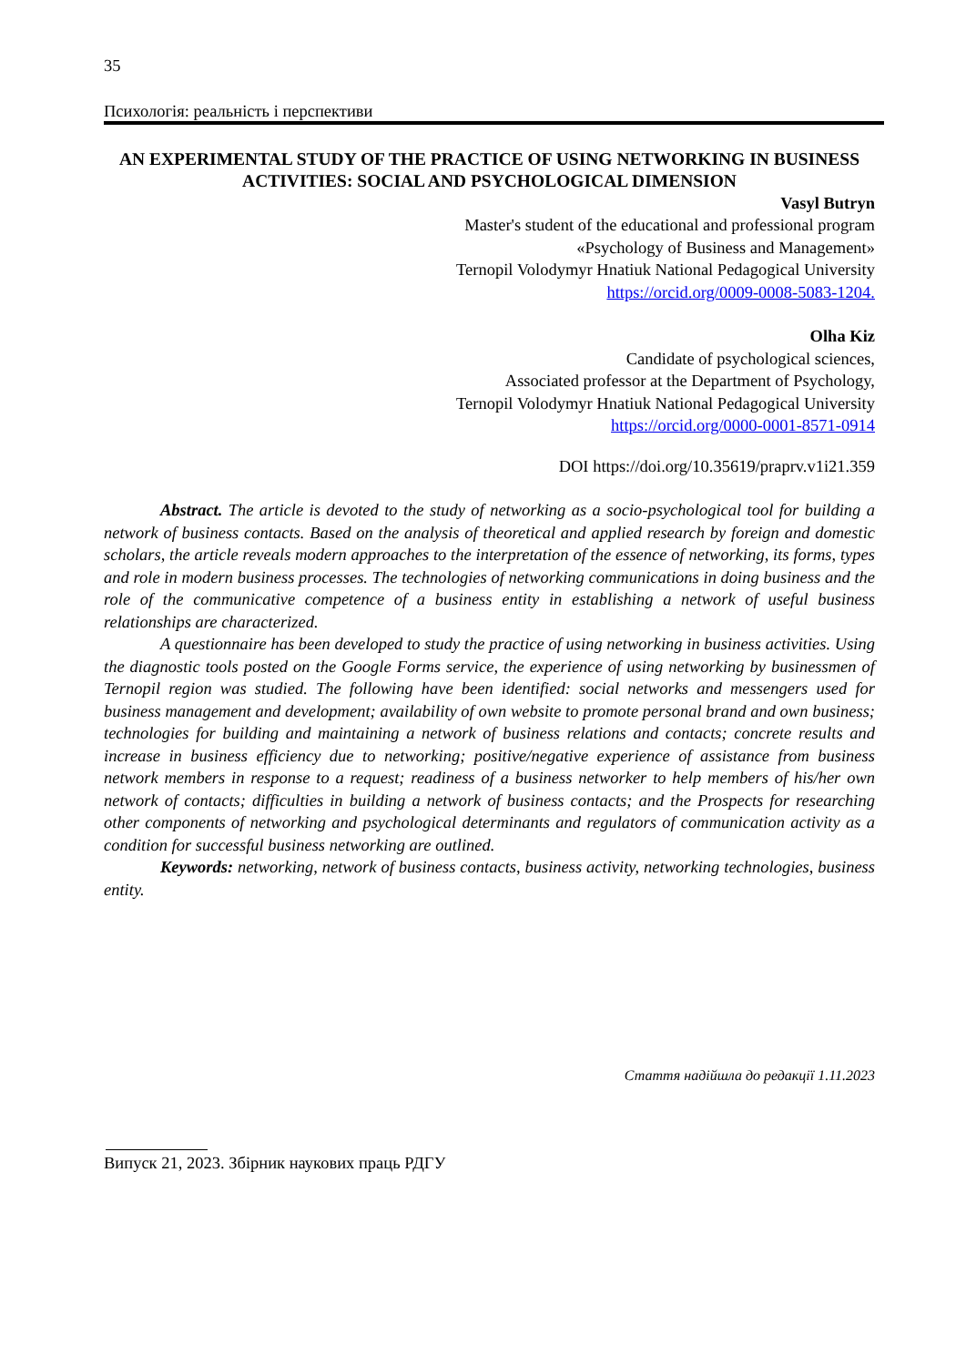35
Психологія: реальність і перспективи
AN EXPERIMENTAL STUDY OF THE PRACTICE OF USING NETWORKING IN BUSINESS ACTIVITIES: SOCIAL AND PSYCHOLOGICAL DIMENSION
Vasyl Butryn
Master's student of the educational and professional program
«Psychology of Business and Management»
Ternopil Volodymyr Hnatiuk National Pedagogical University
https://orcid.org/0009-0008-5083-1204.
Olha Kiz
Candidate of psychological sciences,
Associated professor at the Department of Psychology,
Ternopil Volodymyr Hnatiuk National Pedagogical University
https://orcid.org/0000-0001-8571-0914
DOI https://doi.org/10.35619/praprv.v1i21.359
Abstract. The article is devoted to the study of networking as a socio-psychological tool for building a network of business contacts. Based on the analysis of theoretical and applied research by foreign and domestic scholars, the article reveals modern approaches to the interpretation of the essence of networking, its forms, types and role in modern business processes. The technologies of networking communications in doing business and the role of the communicative competence of a business entity in establishing a network of useful business relationships are characterized.
A questionnaire has been developed to study the practice of using networking in business activities. Using the diagnostic tools posted on the Google Forms service, the experience of using networking by businessmen of Ternopil region was studied. The following have been identified: social networks and messengers used for business management and development; availability of own website to promote personal brand and own business; technologies for building and maintaining a network of business relations and contacts; concrete results and increase in business efficiency due to networking; positive/negative experience of assistance from business network members in response to a request; readiness of a business networker to help members of his/her own network of contacts; difficulties in building a network of business contacts; and the Prospects for researching other components of networking and psychological determinants and regulators of communication activity as a condition for successful business networking are outlined.
Keywords: networking, network of business contacts, business activity, networking technologies, business entity.
Стаття надійшла до редакції 1.11.2023
Випуск 21, 2023. Збірник наукових праць РДГУ